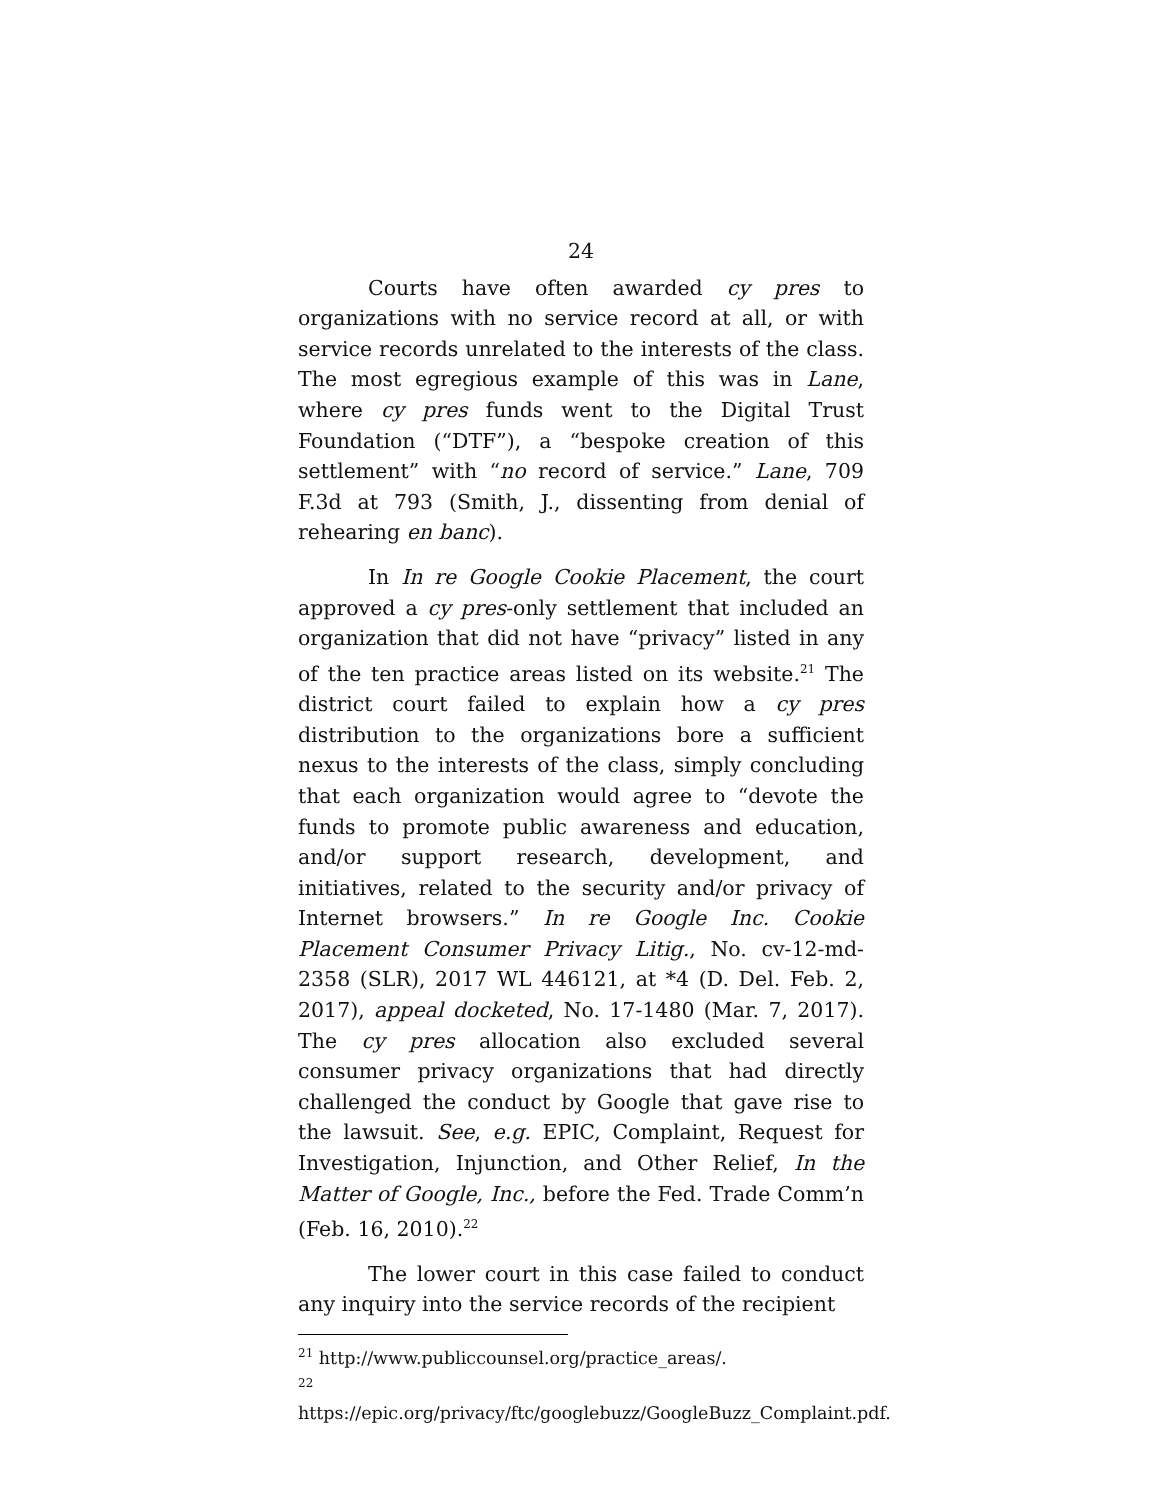24
Courts have often awarded cy pres to organizations with no service record at all, or with service records unrelated to the interests of the class. The most egregious example of this was in Lane, where cy pres funds went to the Digital Trust Foundation (“DTF”), a “bespoke creation of this settlement” with “no record of service.” Lane, 709 F.3d at 793 (Smith, J., dissenting from denial of rehearing en banc).
In In re Google Cookie Placement, the court approved a cy pres-only settlement that included an organization that did not have “privacy” listed in any of the ten practice areas listed on its website.<sup>21</sup> The district court failed to explain how a cy pres distribution to the organizations bore a sufficient nexus to the interests of the class, simply concluding that each organization would agree to “devote the funds to promote public awareness and education, and/or support research, development, and initiatives, related to the security and/or privacy of Internet browsers.” In re Google Inc. Cookie Placement Consumer Privacy Litig., No. cv-12-md-2358 (SLR), 2017 WL 446121, at *4 (D. Del. Feb. 2, 2017), appeal docketed, No. 17-1480 (Mar. 7, 2017). The cy pres allocation also excluded several consumer privacy organizations that had directly challenged the conduct by Google that gave rise to the lawsuit. See, e.g. EPIC, Complaint, Request for Investigation, Injunction, and Other Relief, In the Matter of Google, Inc., before the Fed. Trade Comm’n (Feb. 16, 2010).<sup>22</sup>
The lower court in this case failed to conduct any inquiry into the service records of the recipient
<sup>21</sup> http://www.publiccounsel.org/practice_areas/.
<sup>22</sup> https://epic.org/privacy/ftc/googlebuzz/GoogleBuzz_Complaint.pdf.